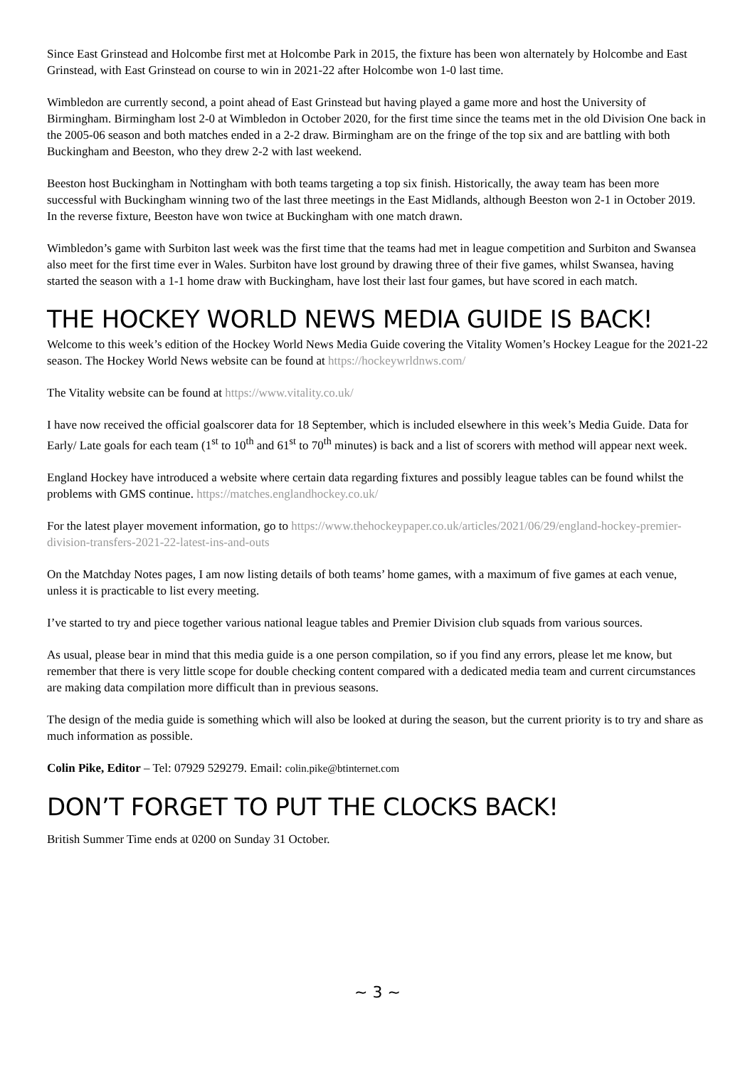Since East Grinstead and Holcombe first met at Holcombe Park in 2015, the fixture has been won alternately by Holcombe and East Grinstead, with East Grinstead on course to win in 2021-22 after Holcombe won 1-0 last time.
Wimbledon are currently second, a point ahead of East Grinstead but having played a game more and host the University of Birmingham. Birmingham lost 2-0 at Wimbledon in October 2020, for the first time since the teams met in the old Division One back in the 2005-06 season and both matches ended in a 2-2 draw. Birmingham are on the fringe of the top six and are battling with both Buckingham and Beeston, who they drew 2-2 with last weekend.
Beeston host Buckingham in Nottingham with both teams targeting a top six finish. Historically, the away team has been more successful with Buckingham winning two of the last three meetings in the East Midlands, although Beeston won 2-1 in October 2019. In the reverse fixture, Beeston have won twice at Buckingham with one match drawn.
Wimbledon’s game with Surbiton last week was the first time that the teams had met in league competition and Surbiton and Swansea also meet for the first time ever in Wales. Surbiton have lost ground by drawing three of their five games, whilst Swansea, having started the season with a 1-1 home draw with Buckingham, have lost their last four games, but have scored in each match.
THE HOCKEY WORLD NEWS MEDIA GUIDE IS BACK!
Welcome to this week’s edition of the Hockey World News Media Guide covering the Vitality Women’s Hockey League for the 2021-22 season. The Hockey World News website can be found at https://hockeywrldnws.com/
The Vitality website can be found at https://www.vitality.co.uk/
I have now received the official goalscorer data for 18 September, which is included elsewhere in this week’s Media Guide. Data for Early/ Late goals for each team (1<sup>st</sup> to 10<sup>th</sup> and 61<sup>st</sup> to 70<sup>th</sup> minutes) is back and a list of scorers with method will appear next week.
England Hockey have introduced a website where certain data regarding fixtures and possibly league tables can be found whilst the problems with GMS continue. https://matches.englandhockey.co.uk/
For the latest player movement information, go to https://www.thehockeypaper.co.uk/articles/2021/06/29/england-hockey-premier-division-transfers-2021-22-latest-ins-and-outs
On the Matchday Notes pages, I am now listing details of both teams’ home games, with a maximum of five games at each venue, unless it is practicable to list every meeting.
I’ve started to try and piece together various national league tables and Premier Division club squads from various sources.
As usual, please bear in mind that this media guide is a one person compilation, so if you find any errors, please let me know, but remember that there is very little scope for double checking content compared with a dedicated media team and current circumstances are making data compilation more difficult than in previous seasons.
The design of the media guide is something which will also be looked at during the season, but the current priority is to try and share as much information as possible.
Colin Pike, Editor – Tel: 07929 529279. Email: colin.pike@btinternet.com
DON’T FORGET TO PUT THE CLOCKS BACK!
British Summer Time ends at 0200 on Sunday 31 October.
~ 3 ~